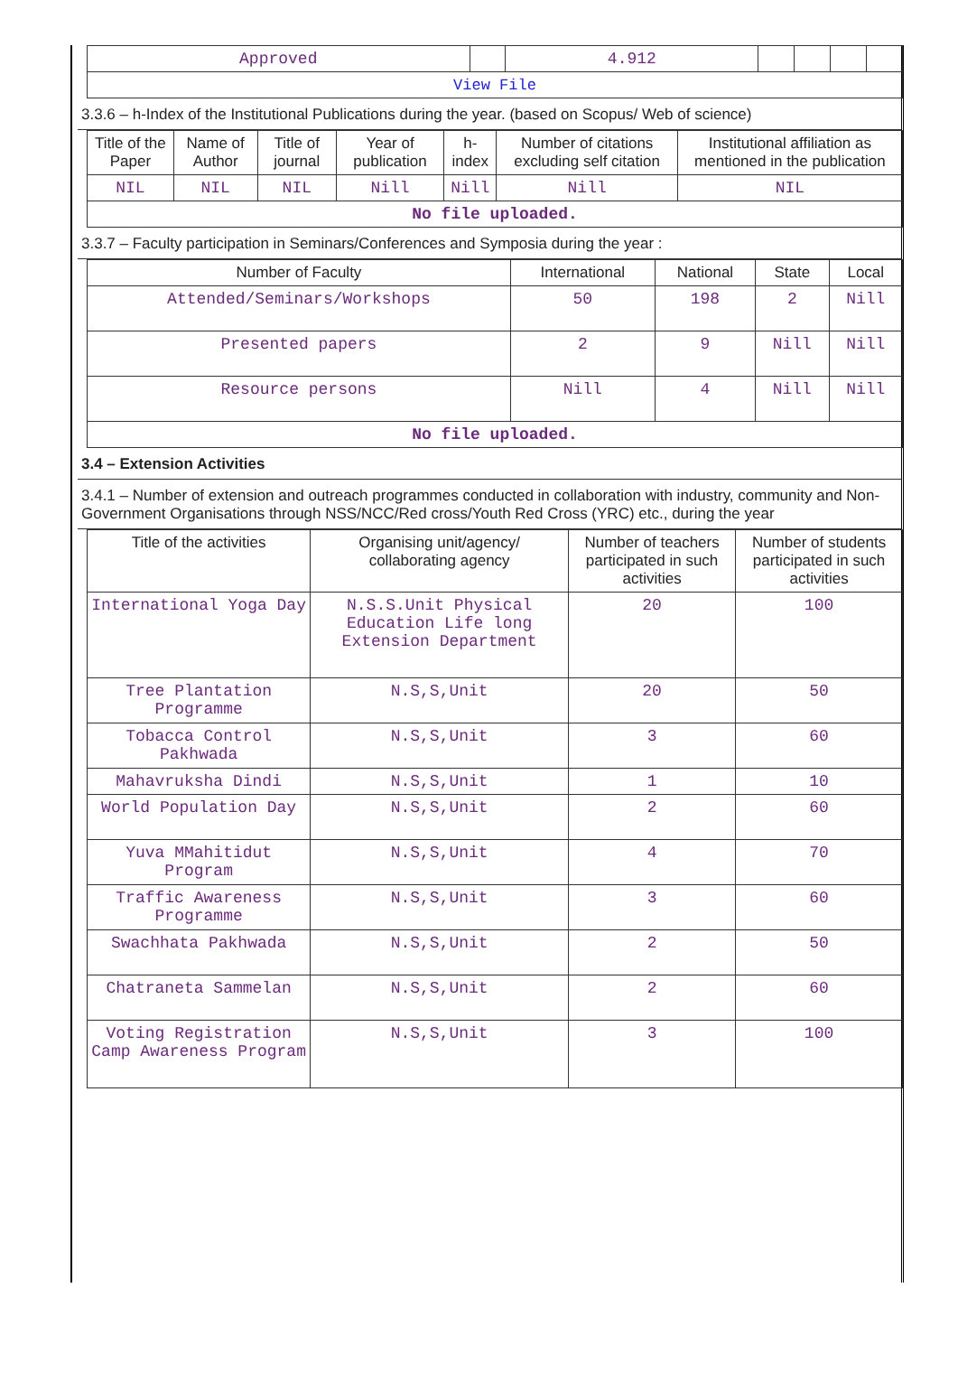| Approved | | 4.912 | | | | |
| View File | | | | | | |
3.3.6 – h-Index of the Institutional Publications during the year. (based on Scopus/ Web of science)
| Title of the Paper | Name of Author | Title of journal | Year of publication | h-index | Number of citations excluding self citation | Institutional affiliation as mentioned in the publication |
| --- | --- | --- | --- | --- | --- | --- |
| NIL | NIL | NIL | Nill | Nill | Nill | NIL |
| No file uploaded. | | | | | | |
3.3.7 – Faculty participation in Seminars/Conferences and Symposia during the year :
| Number of Faculty | International | National | State | Local |
| --- | --- | --- | --- | --- |
| Attended/Seminars/Workshops | 50 | 198 | 2 | Nill |
| Presented papers | 2 | 9 | Nill | Nill |
| Resource persons | Nill | 4 | Nill | Nill |
| No file uploaded. | | | | |
3.4 – Extension Activities
3.4.1 – Number of extension and outreach programmes conducted in collaboration with industry, community and Non- Government Organisations through NSS/NCC/Red cross/Youth Red Cross (YRC) etc., during the year
| Title of the activities | Organising unit/agency/ collaborating agency | Number of teachers participated in such activities | Number of students participated in such activities |
| --- | --- | --- | --- |
| International Yoga Day | N.S.S.Unit Physical Education Life long Extension Department | 20 | 100 |
| Tree Plantation Programme | N.S,S,Unit | 20 | 50 |
| Tobacca Control Pakhwada | N.S,S,Unit | 3 | 60 |
| Mahavruksha Dindi | N.S,S,Unit | 1 | 10 |
| World Population Day | N.S,S,Unit | 2 | 60 |
| Yuva MMahitidut Program | N.S,S,Unit | 4 | 70 |
| Traffic Awareness Programme | N.S,S,Unit | 3 | 60 |
| Swachhata Pakhwada | N.S,S,Unit | 2 | 50 |
| Chatraneta Sammelan | N.S,S,Unit | 2 | 60 |
| Voting Registration Camp Awareness Program | N.S,S,Unit | 3 | 100 |